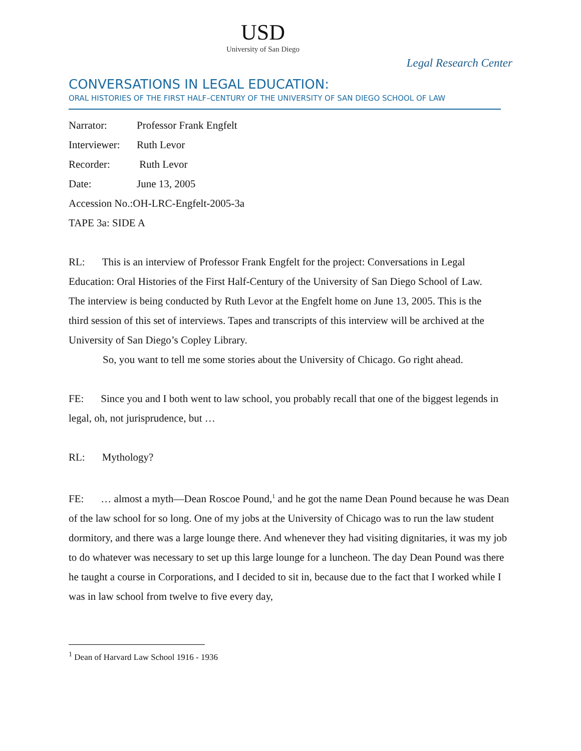USD
University of San Diego
Legal Research Center
CONVERSATIONS IN LEGAL EDUCATION:
ORAL HISTORIES OF THE FIRST HALF–CENTURY OF THE UNIVERSITY OF SAN DIEGO SCHOOL OF LAW
Narrator: Professor Frank Engfelt
Interviewer: Ruth Levor
Recorder: Ruth Levor
Date: June 13, 2005
Accession No.:OH-LRC-Engfelt-2005-3a
TAPE 3a: SIDE A
RL: This is an interview of Professor Frank Engfelt for the project: Conversations in Legal Education: Oral Histories of the First Half-Century of the University of San Diego School of Law. The interview is being conducted by Ruth Levor at the Engfelt home on June 13, 2005. This is the third session of this set of interviews. Tapes and transcripts of this interview will be archived at the University of San Diego’s Copley Library.
So, you want to tell me some stories about the University of Chicago. Go right ahead.
FE: Since you and I both went to law school, you probably recall that one of the biggest legends in legal, oh, not jurisprudence, but …
RL: Mythology?
FE: … almost a myth—Dean Roscoe Pound,<sup>1</sup> and he got the name Dean Pound because he was Dean of the law school for so long. One of my jobs at the University of Chicago was to run the law student dormitory, and there was a large lounge there. And whenever they had visiting dignitaries, it was my job to do whatever was necessary to set up this large lounge for a luncheon. The day Dean Pound was there he taught a course in Corporations, and I decided to sit in, because due to the fact that I worked while I was in law school from twelve to five every day,
<sup>1</sup> Dean of Harvard Law School 1916 - 1936